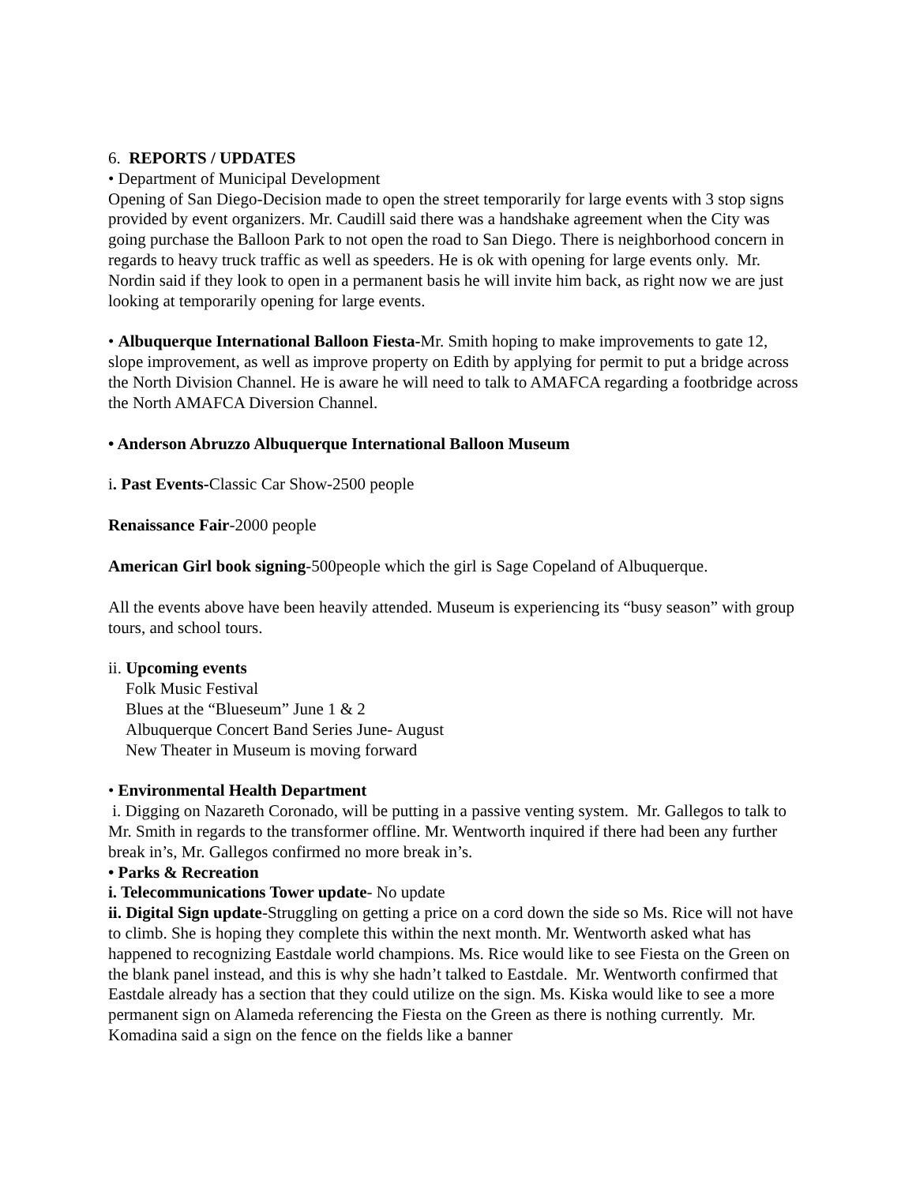6. REPORTS / UPDATES
• Department of Municipal Development
Opening of San Diego-Decision made to open the street temporarily for large events with 3 stop signs provided by event organizers. Mr. Caudill said there was a handshake agreement when the City was going purchase the Balloon Park to not open the road to San Diego. There is neighborhood concern in regards to heavy truck traffic as well as speeders. He is ok with opening for large events only. Mr. Nordin said if they look to open in a permanent basis he will invite him back, as right now we are just looking at temporarily opening for large events.
• Albuquerque International Balloon Fiesta-Mr. Smith hoping to make improvements to gate 12, slope improvement, as well as improve property on Edith by applying for permit to put a bridge across the North Division Channel. He is aware he will need to talk to AMAFCA regarding a footbridge across the North AMAFCA Diversion Channel.
• Anderson Abruzzo Albuquerque International Balloon Museum
i. Past Events-Classic Car Show-2500 people
Renaissance Fair-2000 people
American Girl book signing-500people which the girl is Sage Copeland of Albuquerque.
All the events above have been heavily attended. Museum is experiencing its “busy season” with group tours, and school tours.
ii. Upcoming events
Folk Music Festival
Blues at the “Blueseum” June 1 & 2
Albuquerque Concert Band Series June- August
New Theater in Museum is moving forward
• Environmental Health Department
i. Digging on Nazareth Coronado, will be putting in a passive venting system. Mr. Gallegos to talk to Mr. Smith in regards to the transformer offline. Mr. Wentworth inquired if there had been any further break in’s, Mr. Gallegos confirmed no more break in’s.
• Parks & Recreation
i. Telecommunications Tower update- No update
ii. Digital Sign update-Struggling on getting a price on a cord down the side so Ms. Rice will not have to climb. She is hoping they complete this within the next month. Mr. Wentworth asked what has happened to recognizing Eastdale world champions. Ms. Rice would like to see Fiesta on the Green on the blank panel instead, and this is why she hadn’t talked to Eastdale. Mr. Wentworth confirmed that Eastdale already has a section that they could utilize on the sign. Ms. Kiska would like to see a more permanent sign on Alameda referencing the Fiesta on the Green as there is nothing currently. Mr. Komadina said a sign on the fence on the fields like a banner